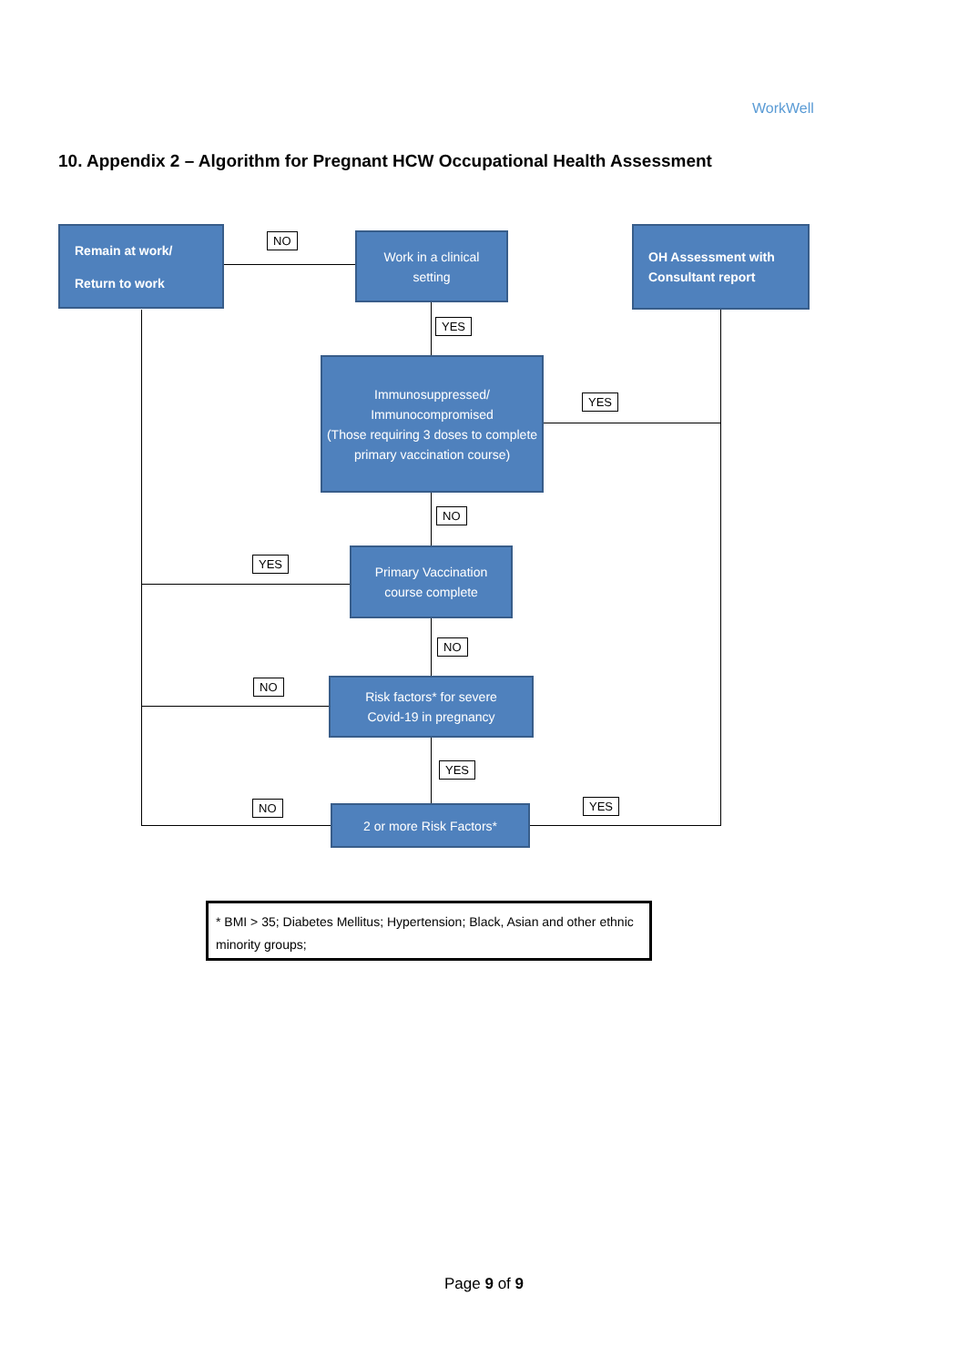WorkWell
10. Appendix 2 – Algorithm for Pregnant HCW Occupational Health Assessment
Remain at work/
Return to work
NO
Work in a clinical
setting
OH Assessment with
Consultant report
YES
Immunosuppressed/
Immunocompromised
(Those requiring 3 doses to complete primary vaccination course)
YES
NO
YES
Primary Vaccination
course complete
NO
NO
Risk factors* for severe
Covid-19 in pregnancy
YES
NO YES
2 or more Risk Factors*
* BMI > 35; Diabetes Mellitus; Hypertension; Black, Asian and other ethnic minority groups;
Page 9 of 9